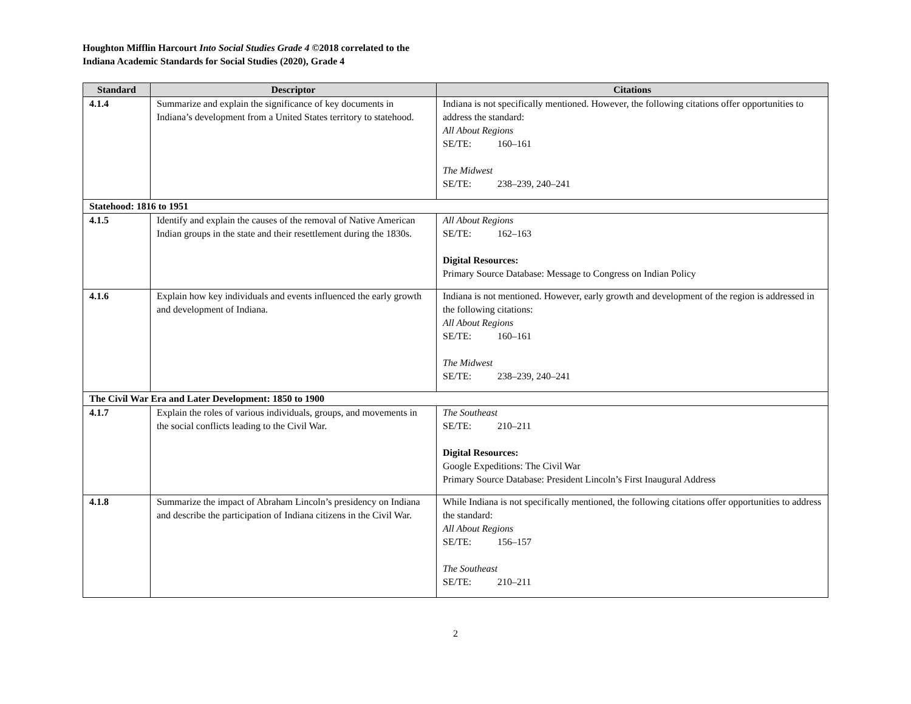Houghton Mifflin Harcourt Into Social Studies Grade 4 ©2018 correlated to the
Indiana Academic Standards for Social Studies (2020), Grade 4
| Standard | Descriptor | Citations |
| --- | --- | --- |
| 4.1.4 | Summarize and explain the significance of key documents in Indiana’s development from a United States territory to statehood. | Indiana is not specifically mentioned. However, the following citations offer opportunities to address the standard: All About Regions SE/TE: 160–161 The Midwest SE/TE: 238–239, 240–241 |
| Statehood: 1816 to 1951 | | |
| 4.1.5 | Identify and explain the causes of the removal of Native American Indian groups in the state and their resettlement during the 1830s. | All About Regions SE/TE: 162–163 Digital Resources: Primary Source Database: Message to Congress on Indian Policy |
| 4.1.6 | Explain how key individuals and events influenced the early growth and development of Indiana. | Indiana is not mentioned. However, early growth and development of the region is addressed in the following citations: All About Regions SE/TE: 160–161 The Midwest SE/TE: 238–239, 240–241 |
| The Civil War Era and Later Development: 1850 to 1900 | | |
| 4.1.7 | Explain the roles of various individuals, groups, and movements in the social conflicts leading to the Civil War. | The Southeast SE/TE: 210–211 Digital Resources: Google Expeditions: The Civil War Primary Source Database: President Lincoln’s First Inaugural Address |
| 4.1.8 | Summarize the impact of Abraham Lincoln’s presidency on Indiana and describe the participation of Indiana citizens in the Civil War. | While Indiana is not specifically mentioned, the following citations offer opportunities to address the standard: All About Regions SE/TE: 156–157 The Southeast SE/TE: 210–211 |
2